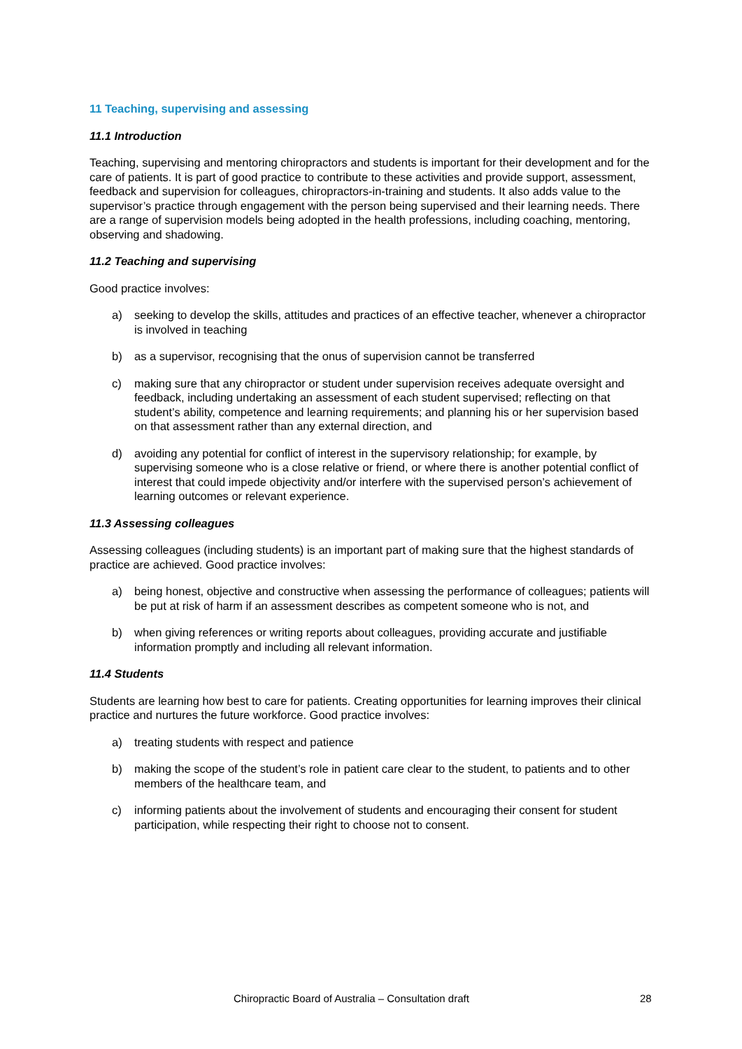11 Teaching, supervising and assessing
11.1 Introduction
Teaching, supervising and mentoring chiropractors and students is important for their development and for the care of patients. It is part of good practice to contribute to these activities and provide support, assessment, feedback and supervision for colleagues, chiropractors-in-training and students. It also adds value to the supervisor’s practice through engagement with the person being supervised and their learning needs. There are a range of supervision models being adopted in the health professions, including coaching, mentoring, observing and shadowing.
11.2 Teaching and supervising
Good practice involves:
a) seeking to develop the skills, attitudes and practices of an effective teacher, whenever a chiropractor is involved in teaching
b) as a supervisor, recognising that the onus of supervision cannot be transferred
c) making sure that any chiropractor or student under supervision receives adequate oversight and feedback, including undertaking an assessment of each student supervised; reflecting on that student’s ability, competence and learning requirements; and planning his or her supervision based on that assessment rather than any external direction, and
d) avoiding any potential for conflict of interest in the supervisory relationship; for example, by supervising someone who is a close relative or friend, or where there is another potential conflict of interest that could impede objectivity and/or interfere with the supervised person’s achievement of learning outcomes or relevant experience.
11.3 Assessing colleagues
Assessing colleagues (including students) is an important part of making sure that the highest standards of practice are achieved. Good practice involves:
a) being honest, objective and constructive when assessing the performance of colleagues; patients will be put at risk of harm if an assessment describes as competent someone who is not, and
b) when giving references or writing reports about colleagues, providing accurate and justifiable information promptly and including all relevant information.
11.4 Students
Students are learning how best to care for patients. Creating opportunities for learning improves their clinical practice and nurtures the future workforce. Good practice involves:
a) treating students with respect and patience
b) making the scope of the student’s role in patient care clear to the student, to patients and to other members of the healthcare team, and
c) informing patients about the involvement of students and encouraging their consent for student participation, while respecting their right to choose not to consent.
Chiropractic Board of Australia – Consultation draft 28